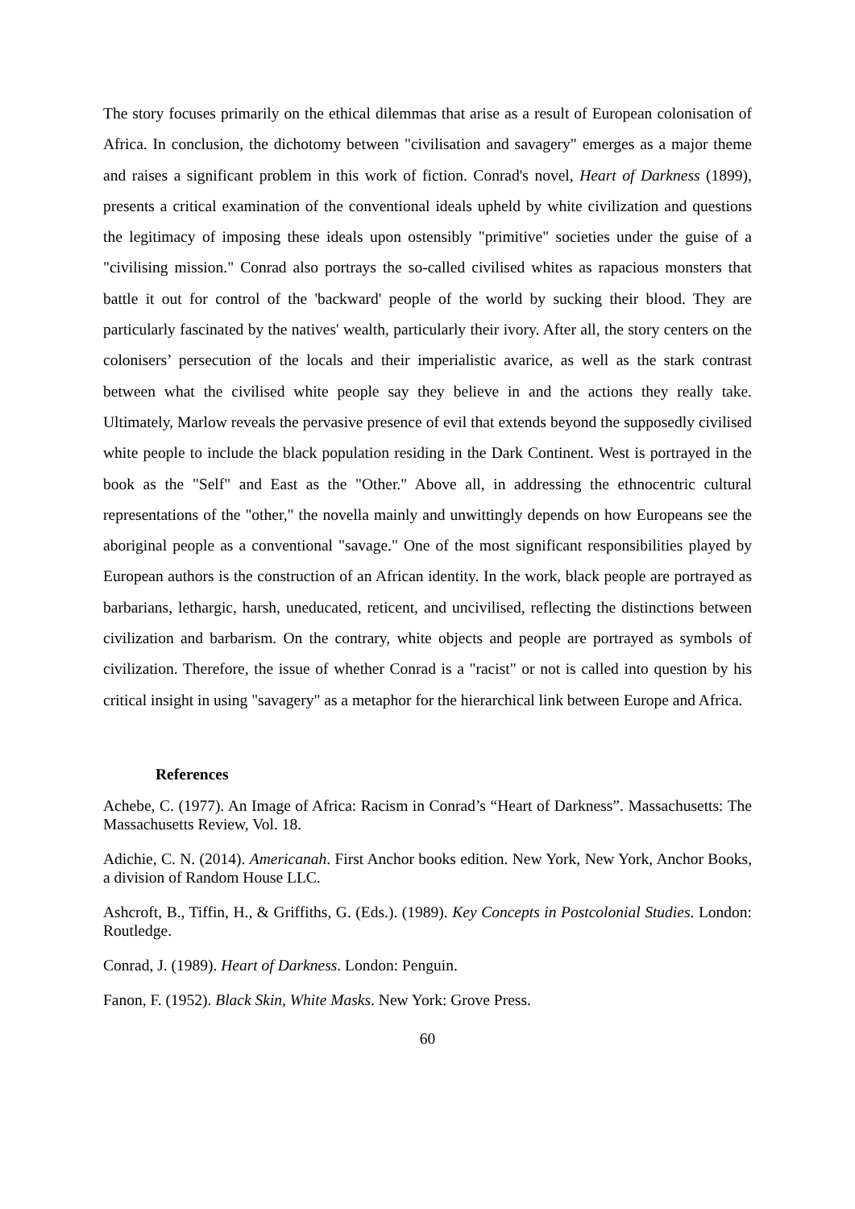The story focuses primarily on the ethical dilemmas that arise as a result of European colonisation of Africa. In conclusion, the dichotomy between "civilisation and savagery" emerges as a major theme and raises a significant problem in this work of fiction. Conrad's novel, Heart of Darkness (1899), presents a critical examination of the conventional ideals upheld by white civilization and questions the legitimacy of imposing these ideals upon ostensibly "primitive" societies under the guise of a "civilising mission." Conrad also portrays the so-called civilised whites as rapacious monsters that battle it out for control of the 'backward' people of the world by sucking their blood. They are particularly fascinated by the natives' wealth, particularly their ivory. After all, the story centers on the colonisers’ persecution of the locals and their imperialistic avarice, as well as the stark contrast between what the civilised white people say they believe in and the actions they really take. Ultimately, Marlow reveals the pervasive presence of evil that extends beyond the supposedly civilised white people to include the black population residing in the Dark Continent. West is portrayed in the book as the "Self" and East as the "Other." Above all, in addressing the ethnocentric cultural representations of the "other," the novella mainly and unwittingly depends on how Europeans see the aboriginal people as a conventional "savage." One of the most significant responsibilities played by European authors is the construction of an African identity. In the work, black people are portrayed as barbarians, lethargic, harsh, uneducated, reticent, and uncivilised, reflecting the distinctions between civilization and barbarism. On the contrary, white objects and people are portrayed as symbols of civilization. Therefore, the issue of whether Conrad is a "racist" or not is called into question by his critical insight in using "savagery" as a metaphor for the hierarchical link between Europe and Africa.
References
Achebe, C. (1977). An Image of Africa: Racism in Conrad’s “Heart of Darkness”. Massachusetts: The Massachusetts Review, Vol. 18.
Adichie, C. N. (2014). Americanah. First Anchor books edition. New York, New York, Anchor Books, a division of Random House LLC.
Ashcroft, B., Tiffin, H., & Griffiths, G. (Eds.). (1989). Key Concepts in Postcolonial Studies. London: Routledge.
Conrad, J. (1989). Heart of Darkness. London: Penguin.
Fanon, F. (1952). Black Skin, White Masks. New York: Grove Press.
60